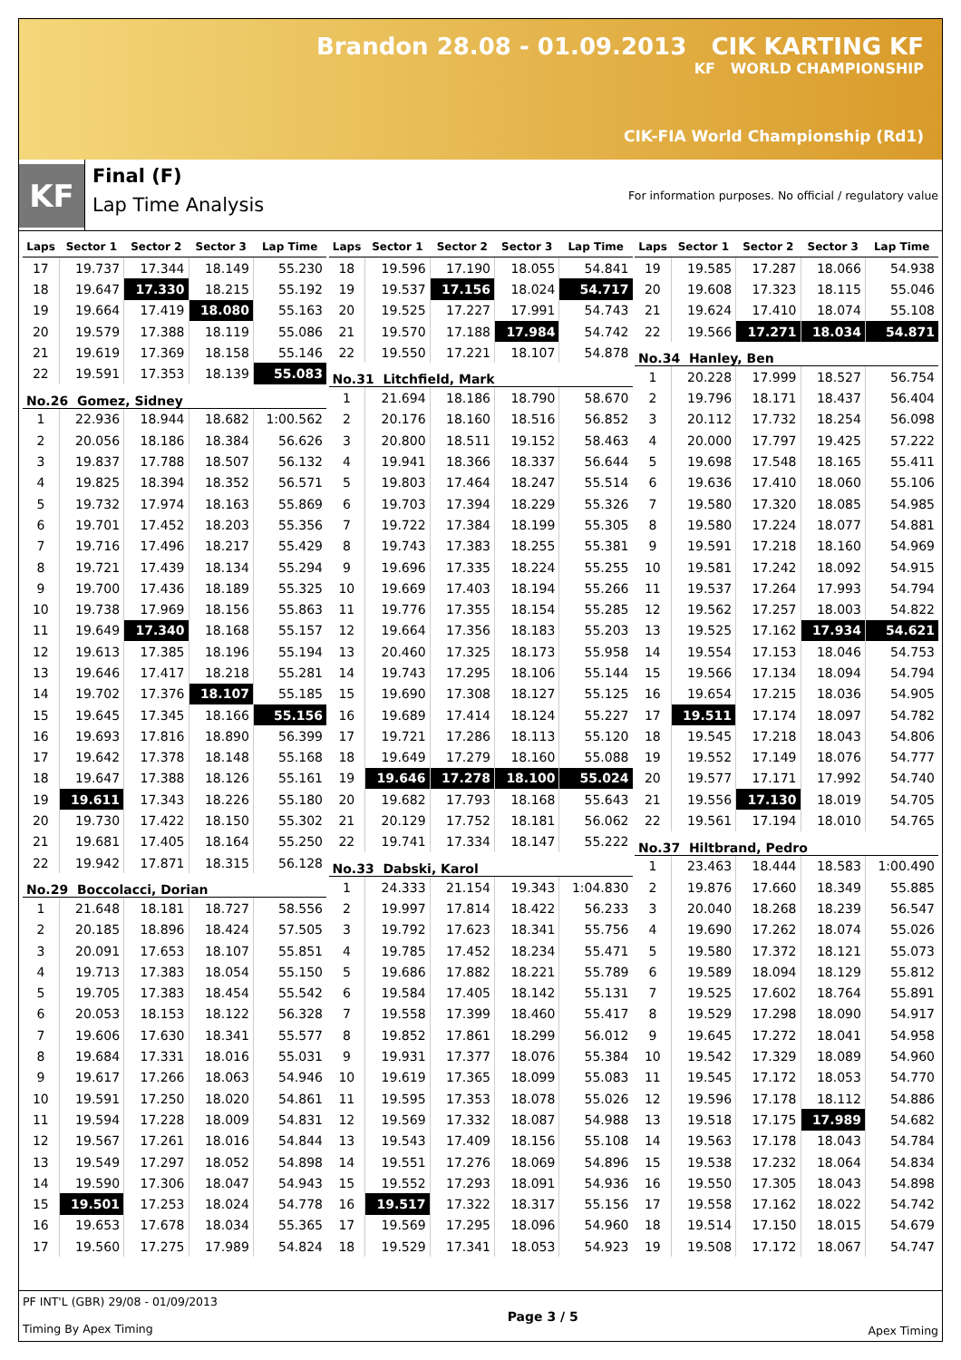Brandon 28.08 - 01.09.2013 CIK KARTING KF
KF WORLD CHAMPIONSHIP
CIK-FIA World Championship (Rd1)
KF
Final (F)
Lap Time Analysis
For information purposes. No official / regulatory value
| Laps | Sector 1 | Sector 2 | Sector 3 | Lap Time |
| --- | --- | --- | --- | --- |
| 17 | 19.737 | 17.344 | 18.149 | 55.230 |
| 18 | 19.647 | 17.330 | 18.215 | 55.192 |
| 19 | 19.664 | 17.419 | 18.080 | 55.163 |
| 20 | 19.579 | 17.388 | 18.119 | 55.086 |
| 21 | 19.619 | 17.369 | 18.158 | 55.146 |
| 22 | 19.591 | 17.353 | 18.139 | 55.083 |
| No.26 Gomez, Sidney | | | | |
| 1 | 22.936 | 18.944 | 18.682 | 1:00.562 |
| 2 | 20.056 | 18.186 | 18.384 | 56.626 |
| 3 | 19.837 | 17.788 | 18.507 | 56.132 |
| 4 | 19.825 | 18.394 | 18.352 | 56.571 |
| 5 | 19.732 | 17.974 | 18.163 | 55.869 |
| 6 | 19.701 | 17.452 | 18.203 | 55.356 |
| 7 | 19.716 | 17.496 | 18.217 | 55.429 |
| 8 | 19.721 | 17.439 | 18.134 | 55.294 |
| 9 | 19.700 | 17.436 | 18.189 | 55.325 |
| 10 | 19.738 | 17.969 | 18.156 | 55.863 |
| 11 | 19.649 | 17.340 | 18.168 | 55.157 |
| 12 | 19.613 | 17.385 | 18.196 | 55.194 |
| 13 | 19.646 | 17.417 | 18.218 | 55.281 |
| 14 | 19.702 | 17.376 | 18.107 | 55.185 |
| 15 | 19.645 | 17.345 | 18.166 | 55.156 |
| 16 | 19.693 | 17.816 | 18.890 | 56.399 |
| 17 | 19.642 | 17.378 | 18.148 | 55.168 |
| 18 | 19.647 | 17.388 | 18.126 | 55.161 |
| 19 | 19.611 | 17.343 | 18.226 | 55.180 |
| 20 | 19.730 | 17.422 | 18.150 | 55.302 |
| 21 | 19.681 | 17.405 | 18.164 | 55.250 |
| 22 | 19.942 | 17.871 | 18.315 | 56.128 |
| No.29 Boccolacci, Dorian | | | | |
| 1 | 21.648 | 18.181 | 18.727 | 58.556 |
| 2 | 20.185 | 18.896 | 18.424 | 57.505 |
| 3 | 20.091 | 17.653 | 18.107 | 55.851 |
| 4 | 19.713 | 17.383 | 18.054 | 55.150 |
| 5 | 19.705 | 17.383 | 18.454 | 55.542 |
| 6 | 20.053 | 18.153 | 18.122 | 56.328 |
| 7 | 19.606 | 17.630 | 18.341 | 55.577 |
| 8 | 19.684 | 17.331 | 18.016 | 55.031 |
| 9 | 19.617 | 17.266 | 18.063 | 54.946 |
| 10 | 19.591 | 17.250 | 18.020 | 54.861 |
| 11 | 19.594 | 17.228 | 18.009 | 54.831 |
| 12 | 19.567 | 17.261 | 18.016 | 54.844 |
| 13 | 19.549 | 17.297 | 18.052 | 54.898 |
| 14 | 19.590 | 17.306 | 18.047 | 54.943 |
| 15 | 19.501 | 17.253 | 18.024 | 54.778 |
| 16 | 19.653 | 17.678 | 18.034 | 55.365 |
| 17 | 19.560 | 17.275 | 17.989 | 54.824 |
| Laps | Sector 1 | Sector 2 | Sector 3 | Lap Time |
| --- | --- | --- | --- | --- |
| 18 | 19.596 | 17.190 | 18.055 | 54.841 |
| 19 | 19.537 | 17.156 | 18.024 | 54.717 |
| 20 | 19.525 | 17.227 | 17.991 | 54.743 |
| 21 | 19.570 | 17.188 | 17.984 | 54.742 |
| 22 | 19.550 | 17.221 | 18.107 | 54.878 |
| No.31 Litchfield, Mark | | | | |
| 1 | 21.694 | 18.186 | 18.790 | 58.670 |
| 2 | 20.176 | 18.160 | 18.516 | 56.852 |
| 3 | 20.800 | 18.511 | 19.152 | 58.463 |
| 4 | 19.941 | 18.366 | 18.337 | 56.644 |
| 5 | 19.803 | 17.464 | 18.247 | 55.514 |
| 6 | 19.703 | 17.394 | 18.229 | 55.326 |
| 7 | 19.722 | 17.384 | 18.199 | 55.305 |
| 8 | 19.743 | 17.383 | 18.255 | 55.381 |
| 9 | 19.696 | 17.335 | 18.224 | 55.255 |
| 10 | 19.669 | 17.403 | 18.194 | 55.266 |
| 11 | 19.776 | 17.355 | 18.154 | 55.285 |
| 12 | 19.664 | 17.356 | 18.183 | 55.203 |
| 13 | 20.460 | 17.325 | 18.173 | 55.958 |
| 14 | 19.743 | 17.295 | 18.106 | 55.144 |
| 15 | 19.690 | 17.308 | 18.127 | 55.125 |
| 16 | 19.689 | 17.414 | 18.124 | 55.227 |
| 17 | 19.721 | 17.286 | 18.113 | 55.120 |
| 18 | 19.649 | 17.279 | 18.160 | 55.088 |
| 19 | 19.646 | 17.278 | 18.100 | 55.024 |
| 20 | 19.682 | 17.793 | 18.168 | 55.643 |
| 21 | 20.129 | 17.752 | 18.181 | 56.062 |
| 22 | 19.741 | 17.334 | 18.147 | 55.222 |
| No.33 Dabski, Karol | | | | |
| 1 | 24.333 | 21.154 | 19.343 | 1:04.830 |
| 2 | 19.997 | 17.814 | 18.422 | 56.233 |
| 3 | 19.792 | 17.623 | 18.341 | 55.756 |
| 4 | 19.785 | 17.452 | 18.234 | 55.471 |
| 5 | 19.686 | 17.882 | 18.221 | 55.789 |
| 6 | 19.584 | 17.405 | 18.142 | 55.131 |
| 7 | 19.558 | 17.399 | 18.460 | 55.417 |
| 8 | 19.852 | 17.861 | 18.299 | 56.012 |
| 9 | 19.931 | 17.377 | 18.076 | 55.384 |
| 10 | 19.619 | 17.365 | 18.099 | 55.083 |
| 11 | 19.595 | 17.353 | 18.078 | 55.026 |
| 12 | 19.569 | 17.332 | 18.087 | 54.988 |
| 13 | 19.543 | 17.409 | 18.156 | 55.108 |
| 14 | 19.551 | 17.276 | 18.069 | 54.896 |
| 15 | 19.552 | 17.293 | 18.091 | 54.936 |
| 16 | 19.517 | 17.322 | 18.317 | 55.156 |
| 17 | 19.569 | 17.295 | 18.096 | 54.960 |
| 18 | 19.529 | 17.341 | 18.053 | 54.923 |
| Laps | Sector 1 | Sector 2 | Sector 3 | Lap Time |
| --- | --- | --- | --- | --- |
| 19 | 19.585 | 17.287 | 18.066 | 54.938 |
| 20 | 19.608 | 17.323 | 18.115 | 55.046 |
| 21 | 19.624 | 17.410 | 18.074 | 55.108 |
| 22 | 19.566 | 17.271 | 18.034 | 54.871 |
| No.34 Hanley, Ben | | | | |
| 1 | 20.228 | 17.999 | 18.527 | 56.754 |
| 2 | 19.796 | 18.171 | 18.437 | 56.404 |
| 3 | 20.112 | 17.732 | 18.254 | 56.098 |
| 4 | 20.000 | 17.797 | 19.425 | 57.222 |
| 5 | 19.698 | 17.548 | 18.165 | 55.411 |
| 6 | 19.636 | 17.410 | 18.060 | 55.106 |
| 7 | 19.580 | 17.320 | 18.085 | 54.985 |
| 8 | 19.580 | 17.224 | 18.077 | 54.881 |
| 9 | 19.591 | 17.218 | 18.160 | 54.969 |
| 10 | 19.581 | 17.242 | 18.092 | 54.915 |
| 11 | 19.537 | 17.264 | 17.993 | 54.794 |
| 12 | 19.562 | 17.257 | 18.003 | 54.822 |
| 13 | 19.525 | 17.162 | 17.934 | 54.621 |
| 14 | 19.554 | 17.153 | 18.046 | 54.753 |
| 15 | 19.566 | 17.134 | 18.094 | 54.794 |
| 16 | 19.654 | 17.215 | 18.036 | 54.905 |
| 17 | 19.511 | 17.174 | 18.097 | 54.782 |
| 18 | 19.545 | 17.218 | 18.043 | 54.806 |
| 19 | 19.552 | 17.149 | 18.076 | 54.777 |
| 20 | 19.577 | 17.171 | 17.992 | 54.740 |
| 21 | 19.556 | 17.130 | 18.019 | 54.705 |
| 22 | 19.561 | 17.194 | 18.010 | 54.765 |
| No.37 Hiltbrand, Pedro | | | | |
| 1 | 23.463 | 18.444 | 18.583 | 1:00.490 |
| 2 | 19.876 | 17.660 | 18.349 | 55.885 |
| 3 | 20.040 | 18.268 | 18.239 | 56.547 |
| 4 | 19.690 | 17.262 | 18.074 | 55.026 |
| 5 | 19.580 | 17.372 | 18.121 | 55.073 |
| 6 | 19.589 | 18.094 | 18.129 | 55.812 |
| 7 | 19.525 | 17.602 | 18.764 | 55.891 |
| 8 | 19.529 | 17.298 | 18.090 | 54.917 |
| 9 | 19.645 | 17.272 | 18.041 | 54.958 |
| 10 | 19.542 | 17.329 | 18.089 | 54.960 |
| 11 | 19.545 | 17.172 | 18.053 | 54.770 |
| 12 | 19.596 | 17.178 | 18.112 | 54.886 |
| 13 | 19.518 | 17.175 | 17.989 | 54.682 |
| 14 | 19.563 | 17.178 | 18.043 | 54.784 |
| 15 | 19.538 | 17.232 | 18.064 | 54.834 |
| 16 | 19.550 | 17.305 | 18.043 | 54.898 |
| 17 | 19.558 | 17.162 | 18.022 | 54.742 |
| 18 | 19.514 | 17.150 | 18.015 | 54.679 |
| 19 | 19.508 | 17.172 | 18.067 | 54.747 |
PF INT'L (GBR) 29/08 - 01/09/2013
Timing By Apex Timing
Page 3 / 5 Apex Timing